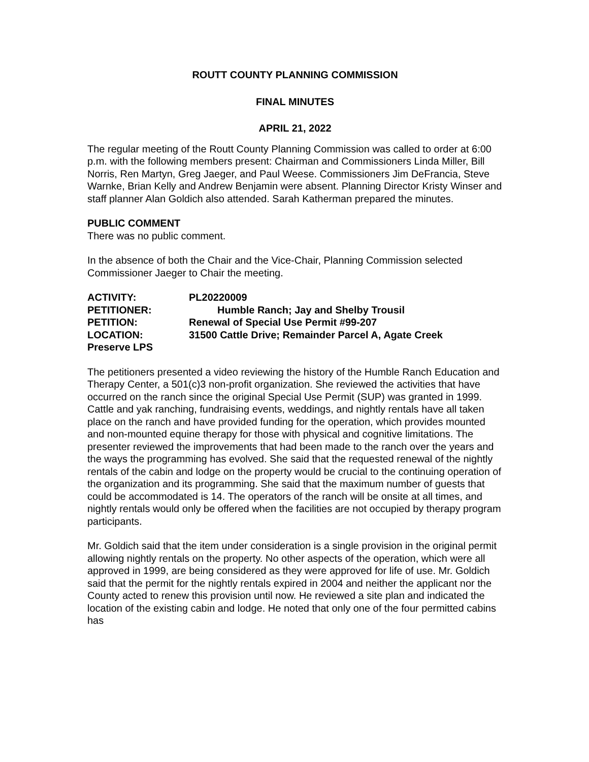ROUTT COUNTY PLANNING COMMISSION
FINAL MINUTES
APRIL 21, 2022
The regular meeting of the Routt County Planning Commission was called to order at 6:00 p.m. with the following members present: Chairman and Commissioners Linda Miller, Bill Norris, Ren Martyn, Greg Jaeger, and Paul Weese. Commissioners Jim DeFrancia, Steve Warnke, Brian Kelly and Andrew Benjamin were absent. Planning Director Kristy Winser and staff planner Alan Goldich also attended. Sarah Katherman prepared the minutes.
PUBLIC COMMENT
There was no public comment.
In the absence of both the Chair and the Vice-Chair, Planning Commission selected Commissioner Jaeger to Chair the meeting.
| ACTIVITY: | PL20220009 |
| PETITIONER: | Humble Ranch; Jay and Shelby Trousil |
| PETITION: | Renewal of Special Use Permit #99-207 |
| LOCATION: | 31500 Cattle Drive; Remainder Parcel A, Agate Creek |
| Preserve LPS | |
The petitioners presented a video reviewing the history of the Humble Ranch Education and Therapy Center, a 501(c)3 non-profit organization. She reviewed the activities that have occurred on the ranch since the original Special Use Permit (SUP) was granted in 1999. Cattle and yak ranching, fundraising events, weddings, and nightly rentals have all taken place on the ranch and have provided funding for the operation, which provides mounted and non-mounted equine therapy for those with physical and cognitive limitations. The presenter reviewed the improvements that had been made to the ranch over the years and the ways the programming has evolved. She said that the requested renewal of the nightly rentals of the cabin and lodge on the property would be crucial to the continuing operation of the organization and its programming. She said that the maximum number of guests that could be accommodated is 14. The operators of the ranch will be onsite at all times, and nightly rentals would only be offered when the facilities are not occupied by therapy program participants.
Mr. Goldich said that the item under consideration is a single provision in the original permit allowing nightly rentals on the property. No other aspects of the operation, which were all approved in 1999, are being considered as they were approved for life of use. Mr. Goldich said that the permit for the nightly rentals expired in 2004 and neither the applicant nor the County acted to renew this provision until now. He reviewed a site plan and indicated the location of the existing cabin and lodge. He noted that only one of the four permitted cabins has